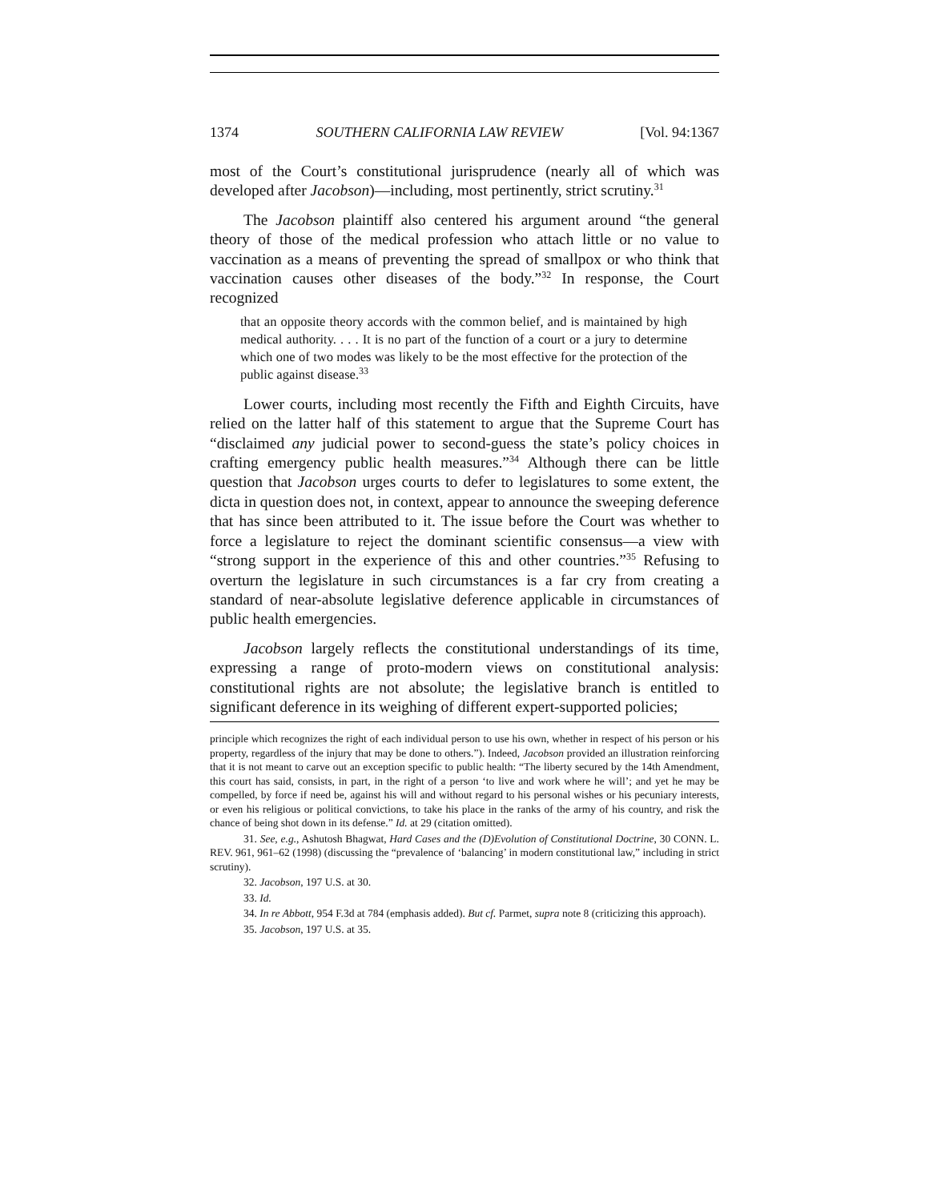1374 SOUTHERN CALIFORNIA LAW REVIEW [Vol. 94:1367
most of the Court’s constitutional jurisprudence (nearly all of which was developed after Jacobson)—including, most pertinently, strict scrutiny.<sup>31</sup>
The Jacobson plaintiff also centered his argument around “the general theory of those of the medical profession who attach little or no value to vaccination as a means of preventing the spread of smallpox or who think that vaccination causes other diseases of the body.”<sup>32</sup> In response, the Court recognized
that an opposite theory accords with the common belief, and is maintained by high medical authority. . . . It is no part of the function of a court or a jury to determine which one of two modes was likely to be the most effective for the protection of the public against disease.<sup>33</sup>
Lower courts, including most recently the Fifth and Eighth Circuits, have relied on the latter half of this statement to argue that the Supreme Court has “disclaimed any judicial power to second-guess the state’s policy choices in crafting emergency public health measures.”<sup>34</sup> Although there can be little question that Jacobson urges courts to defer to legislatures to some extent, the dicta in question does not, in context, appear to announce the sweeping deference that has since been attributed to it. The issue before the Court was whether to force a legislature to reject the dominant scientific consensus—a view with “strong support in the experience of this and other countries.”<sup>35</sup> Refusing to overturn the legislature in such circumstances is a far cry from creating a standard of near-absolute legislative deference applicable in circumstances of public health emergencies.
Jacobson largely reflects the constitutional understandings of its time, expressing a range of proto-modern views on constitutional analysis: constitutional rights are not absolute; the legislative branch is entitled to significant deference in its weighing of different expert-supported policies;
principle which recognizes the right of each individual person to use his own, whether in respect of his person or his property, regardless of the injury that may be done to others.”). Indeed, Jacobson provided an illustration reinforcing that it is not meant to carve out an exception specific to public health: “The liberty secured by the 14th Amendment, this court has said, consists, in part, in the right of a person ‘to live and work where he will’; and yet he may be compelled, by force if need be, against his will and without regard to his personal wishes or his pecuniary interests, or even his religious or political convictions, to take his place in the ranks of the army of his country, and risk the chance of being shot down in its defense.” Id. at 29 (citation omitted).
31. See, e.g., Ashutosh Bhagwat, Hard Cases and the (D)Evolution of Constitutional Doctrine, 30 CONN. L. REV. 961, 961–62 (1998) (discussing the “prevalence of ‘balancing’ in modern constitutional law,” including in strict scrutiny).
32. Jacobson, 197 U.S. at 30.
33. Id.
34. In re Abbott, 954 F.3d at 784 (emphasis added). But cf. Parmet, supra note 8 (criticizing this approach).
35. Jacobson, 197 U.S. at 35.